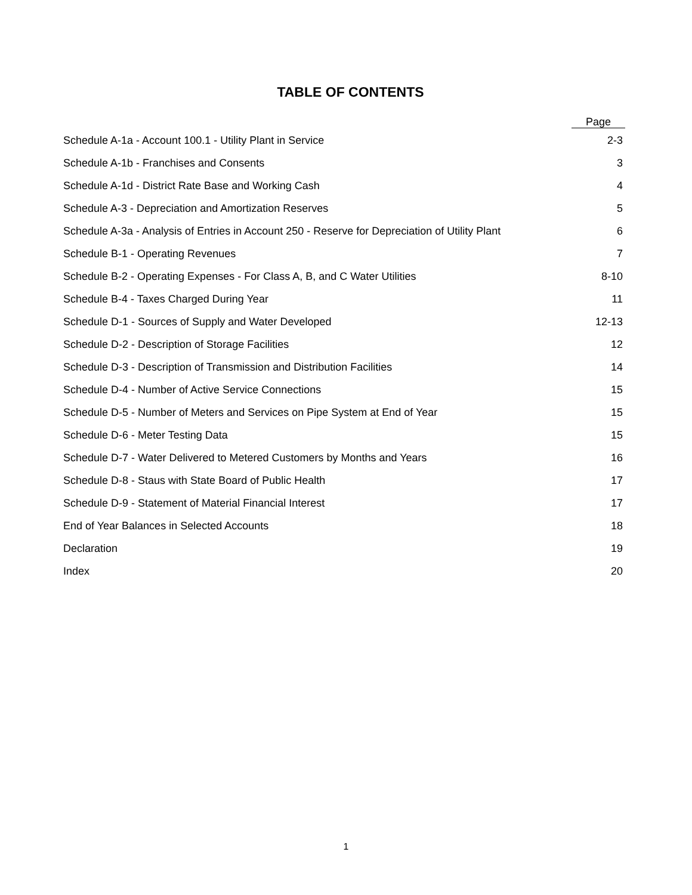TABLE OF CONTENTS
| | Page |
| --- | --- |
| Schedule A-1a - Account 100.1 - Utility Plant in Service | 2-3 |
| Schedule A-1b - Franchises and Consents | 3 |
| Schedule A-1d - District Rate Base and Working Cash | 4 |
| Schedule A-3 - Depreciation and Amortization Reserves | 5 |
| Schedule A-3a - Analysis of Entries in Account 250 - Reserve for Depreciation of Utility Plant | 6 |
| Schedule B-1 - Operating Revenues | 7 |
| Schedule B-2 - Operating Expenses - For Class A, B, and C Water Utilities | 8-10 |
| Schedule B-4 - Taxes Charged During Year | 11 |
| Schedule D-1 - Sources of Supply and Water Developed | 12-13 |
| Schedule D-2 - Description of Storage Facilities | 12 |
| Schedule D-3 - Description of Transmission and Distribution Facilities | 14 |
| Schedule D-4 - Number of Active Service Connections | 15 |
| Schedule D-5 - Number of Meters and Services on Pipe System at End of Year | 15 |
| Schedule D-6 - Meter Testing Data | 15 |
| Schedule D-7 - Water Delivered to Metered Customers by Months and Years | 16 |
| Schedule D-8 - Staus with State Board of Public Health | 17 |
| Schedule D-9 - Statement of Material Financial Interest | 17 |
| End of Year Balances in Selected Accounts | 18 |
| Declaration | 19 |
| Index | 20 |
1